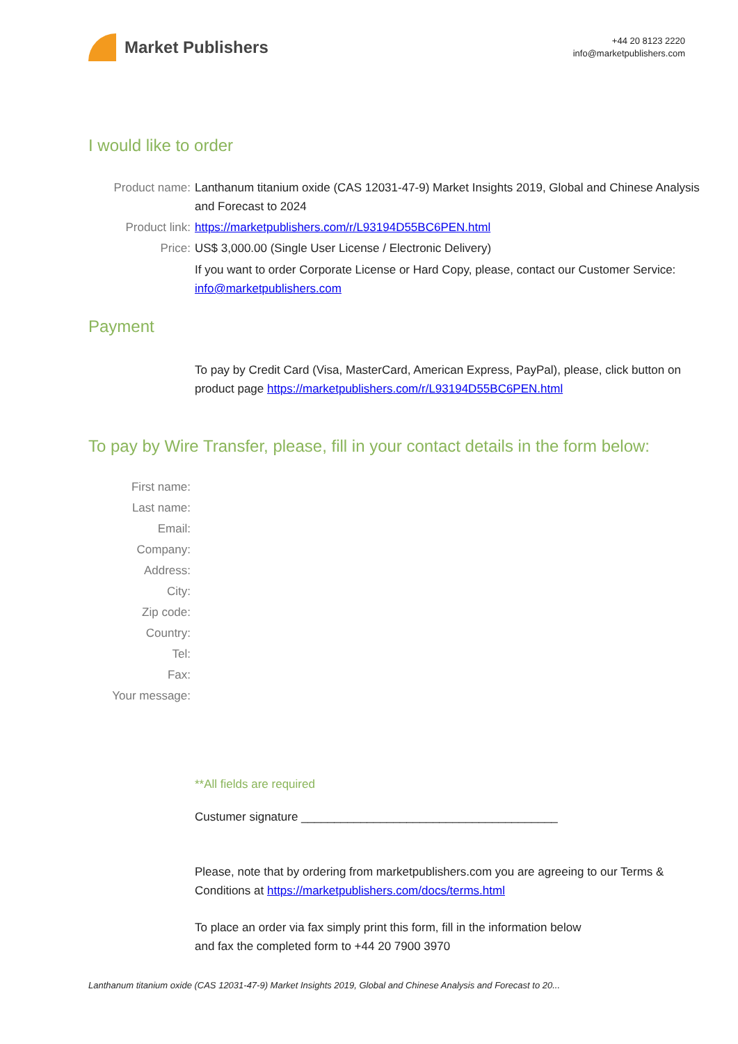Market Publishers
+44 20 8123 2220
info@marketpublishers.com
I would like to order
Product name: Lanthanum titanium oxide (CAS 12031-47-9) Market Insights 2019, Global and Chinese Analysis and Forecast to 2024
Product link: https://marketpublishers.com/r/L93194D55BC6PEN.html
Price: US$ 3,000.00 (Single User License / Electronic Delivery)
If you want to order Corporate License or Hard Copy, please, contact our Customer Service:
info@marketpublishers.com
Payment
To pay by Credit Card (Visa, MasterCard, American Express, PayPal), please, click button on product page https://marketpublishers.com/r/L93194D55BC6PEN.html
To pay by Wire Transfer, please, fill in your contact details in the form below:
First name:
Last name:
Email:
Company:
Address:
City:
Zip code:
Country:
Tel:
Fax:
Your message:
**All fields are required
Custumer signature _______________________________________
Please, note that by ordering from marketpublishers.com you are agreeing to our Terms & Conditions at https://marketpublishers.com/docs/terms.html
To place an order via fax simply print this form, fill in the information below
and fax the completed form to +44 20 7900 3970
Lanthanum titanium oxide (CAS 12031-47-9) Market Insights 2019, Global and Chinese Analysis and Forecast to 20...